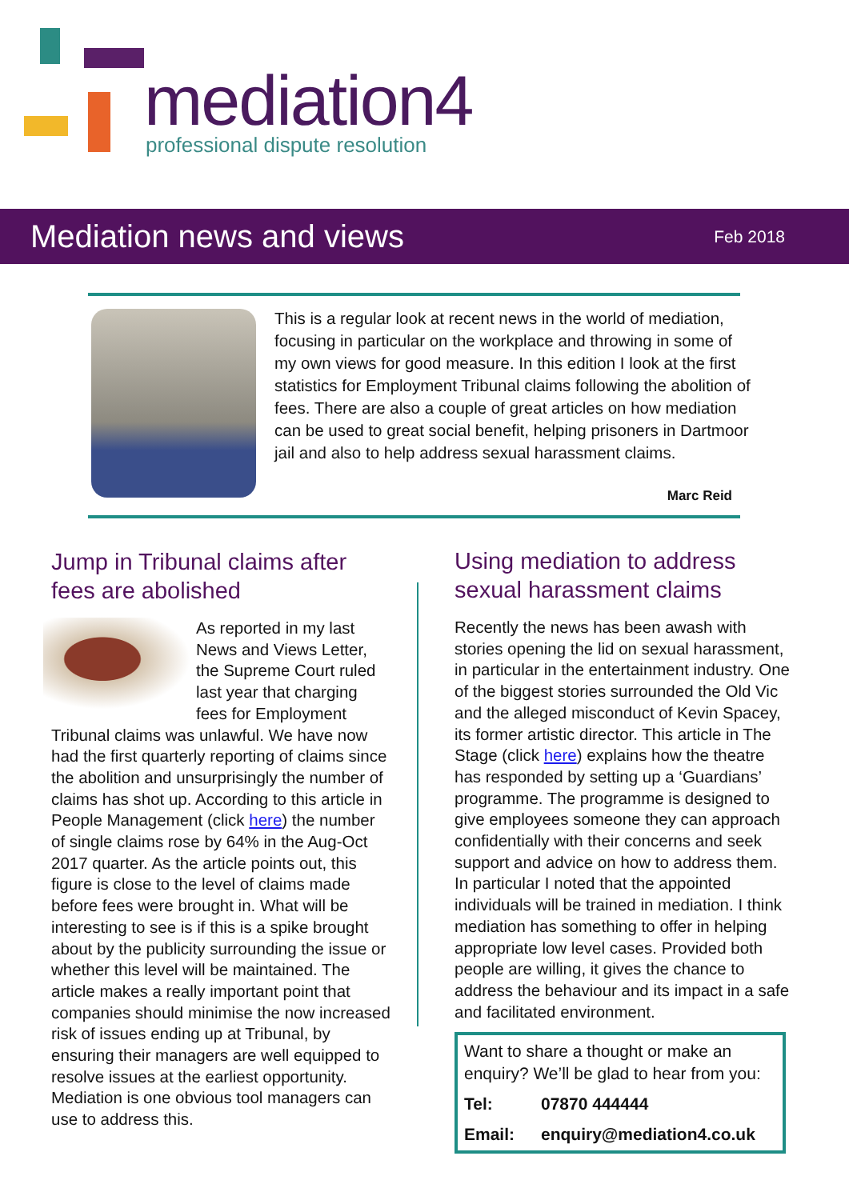mediation4
professional dispute resolution
Mediation news and views
Feb 2018
This is a regular look at recent news in the world of mediation, focusing in particular on the workplace and throwing in some of my own views for good measure. In this edition I look at the first statistics for Employment Tribunal claims following the abolition of fees. There are also a couple of great articles on how mediation can be used to great social benefit, helping prisoners in Dartmoor jail and also to help address sexual harassment claims.
Marc Reid
Jump in Tribunal claims after fees are abolished
As reported in my last News and Views Letter, the Supreme Court ruled last year that charging fees for Employment Tribunal claims was unlawful. We have now had the first quarterly reporting of claims since the abolition and unsurprisingly the number of claims has shot up. According to this article in People Management (click here) the number of single claims rose by 64% in the Aug-Oct 2017 quarter. As the article points out, this figure is close to the level of claims made before fees were brought in. What will be interesting to see is if this is a spike brought about by the publicity surrounding the issue or whether this level will be maintained. The article makes a really important point that companies should minimise the now increased risk of issues ending up at Tribunal, by ensuring their managers are well equipped to resolve issues at the earliest opportunity. Mediation is one obvious tool managers can use to address this.
Using mediation to address sexual harassment claims
Recently the news has been awash with stories opening the lid on sexual harassment, in particular in the entertainment industry. One of the biggest stories surrounded the Old Vic and the alleged misconduct of Kevin Spacey, its former artistic director. This article in The Stage (click here) explains how the theatre has responded by setting up a ‘Guardians’ programme. The programme is designed to give employees someone they can approach confidentially with their concerns and seek support and advice on how to address them. In particular I noted that the appointed individuals will be trained in mediation. I think mediation has something to offer in helping appropriate low level cases. Provided both people are willing, it gives the chance to address the behaviour and its impact in a safe and facilitated environment.
Want to share a thought or make an enquiry? We’ll be glad to hear from you:
Tel: 07870 444444
Email: enquiry@mediation4.co.uk